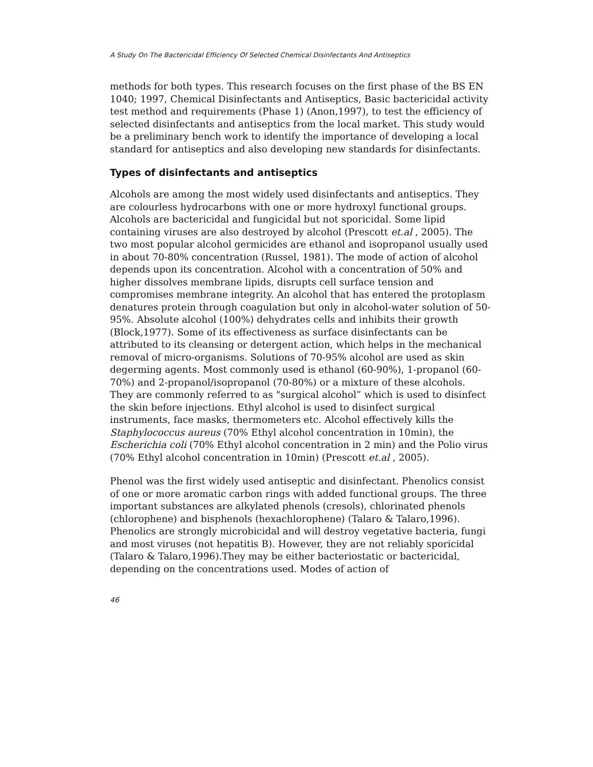A Study On The Bactericidal Efficiency Of Selected Chemical Disinfectants And Antiseptics
methods for both types. This research focuses on the first phase of the BS EN 1040; 1997, Chemical Disinfectants and Antiseptics, Basic bactericidal activity test method and requirements (Phase 1) (Anon,1997), to test the efficiency of selected disinfectants and antiseptics from the local market. This study would be a preliminary bench work to identify the importance of developing a local standard for antiseptics and also developing new standards for disinfectants.
Types of disinfectants and antiseptics
Alcohols are among the most widely used disinfectants and antiseptics. They are colourless hydrocarbons with one or more hydroxyl functional groups. Alcohols are bactericidal and fungicidal but not sporicidal. Some lipid containing viruses are also destroyed by alcohol (Prescott et.al , 2005). The two most popular alcohol germicides are ethanol and isopropanol usually used in about 70-80% concentration (Russel, 1981). The mode of action of alcohol depends upon its concentration. Alcohol with a concentration of 50% and higher dissolves membrane lipids, disrupts cell surface tension and compromises membrane integrity. An alcohol that has entered the protoplasm denatures protein through coagulation but only in alcohol-water solution of 50-95%. Absolute alcohol (100%) dehydrates cells and inhibits their growth (Block,1977). Some of its effectiveness as surface disinfectants can be attributed to its cleansing or detergent action, which helps in the mechanical removal of micro-organisms. Solutions of 70-95% alcohol are used as skin degerming agents. Most commonly used is ethanol (60-90%), 1-propanol (60-70%) and 2-propanol/isopropanol (70-80%) or a mixture of these alcohols. They are commonly referred to as "surgical alcohol” which is used to disinfect the skin before injections. Ethyl alcohol is used to disinfect surgical instruments, face masks, thermometers etc. Alcohol effectively kills the Staphylococcus aureus (70% Ethyl alcohol concentration in 10min), the Escherichia coli (70% Ethyl alcohol concentration in 2 min) and the Polio virus (70% Ethyl alcohol concentration in 10min) (Prescott et.al , 2005).
Phenol was the first widely used antiseptic and disinfectant. Phenolics consist of one or more aromatic carbon rings with added functional groups. The three important substances are alkylated phenols (cresols), chlorinated phenols (chlorophene) and bisphenols (hexachlorophene) (Talaro & Talaro,1996). Phenolics are strongly microbicidal and will destroy vegetative bacteria, fungi and most viruses (not hepatitis B). However, they are not reliably sporicidal (Talaro & Talaro,1996).They may be either bacteriostatic or bactericidal, depending on the concentrations used. Modes of action of
46